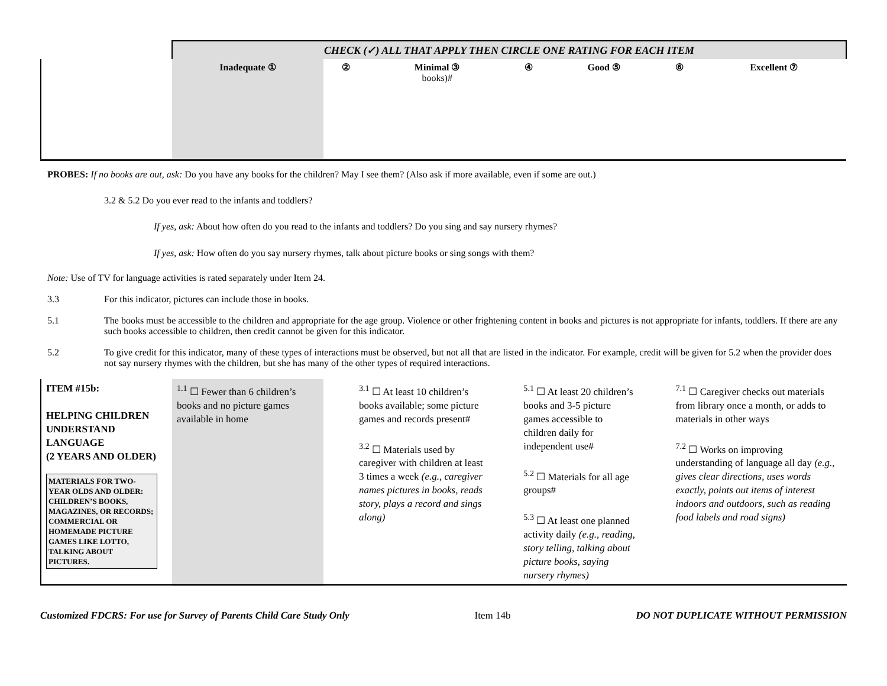| | CHECK (✓) ALL THAT APPLY THEN CIRCLE ONE RATING FOR EACH ITEM | | | | | | |
| | Inadequate ① | ② | Minimal ③ books)# | ④ | Good ⑤ | ⑥ | Excellent ⑦ |
PROBES: If no books are out, ask: Do you have any books for the children? May I see them? (Also ask if more available, even if some are out.)
3.2 & 5.2 Do you ever read to the infants and toddlers?
If yes, ask: About how often do you read to the infants and toddlers? Do you sing and say nursery rhymes?
If yes, ask: How often do you say nursery rhymes, talk about picture books or sing songs with them?
Note: Use of TV for language activities is rated separately under Item 24.
3.3 For this indicator, pictures can include those in books.
5.1 The books must be accessible to the children and appropriate for the age group. Violence or other frightening content in books and pictures is not appropriate for infants, toddlers. If there are any such books accessible to children, then credit cannot be given for this indicator.
5.2 To give credit for this indicator, many of these types of interactions must be observed, but not all that are listed in the indicator. For example, credit will be given for 5.2 when the provider does not say nursery rhymes with the children, but she has many of the other types of required interactions.
| ITEM #15b: HELPING CHILDREN UNDERSTAND LANGUAGE (2 YEARS AND OLDER) MATERIALS FOR TWO-YEAR OLDS AND OLDER: CHILDREN’S BOOKS, MAGAZINES, OR RECORDS; COMMERCIAL OR HOMEMADE PICTURE GAMES LIKE LOTTO, TALKING ABOUT PICTURES. | <sup>1.1</sup> ☐ Fewer than 6 children’s books and no picture games available in home | <sup>3.1</sup> ☐ At least 10 children’s books available; some picture games and records present# <sup>3.2</sup> ☐ Materials used by caregiver with children at least 3 times a week (e.g., caregiver names pictures in books, reads story, plays a record and sings along) | <sup>5.1</sup> ☐ At least 20 children’s books and 3-5 picture games accessible to children daily for independent use# <sup>5.2</sup> ☐ Materials for all age groups# <sup>5.3</sup> ☐ At least one planned activity daily (e.g., reading, story telling, talking about picture books, saying nursery rhymes) | <sup>7.1</sup> ☐ Caregiver checks out materials from library once a month, or adds to materials in other ways <sup>7.2</sup> ☐ Works on improving understanding of language all day (e.g., gives clear directions, uses words exactly, points out items of interest indoors and outdoors, such as reading food labels and road signs) |
Customized FDCRS: For use for Survey of Parents Child Care Study Only Item 14b DO NOT DUPLICATE WITHOUT PERMISSION